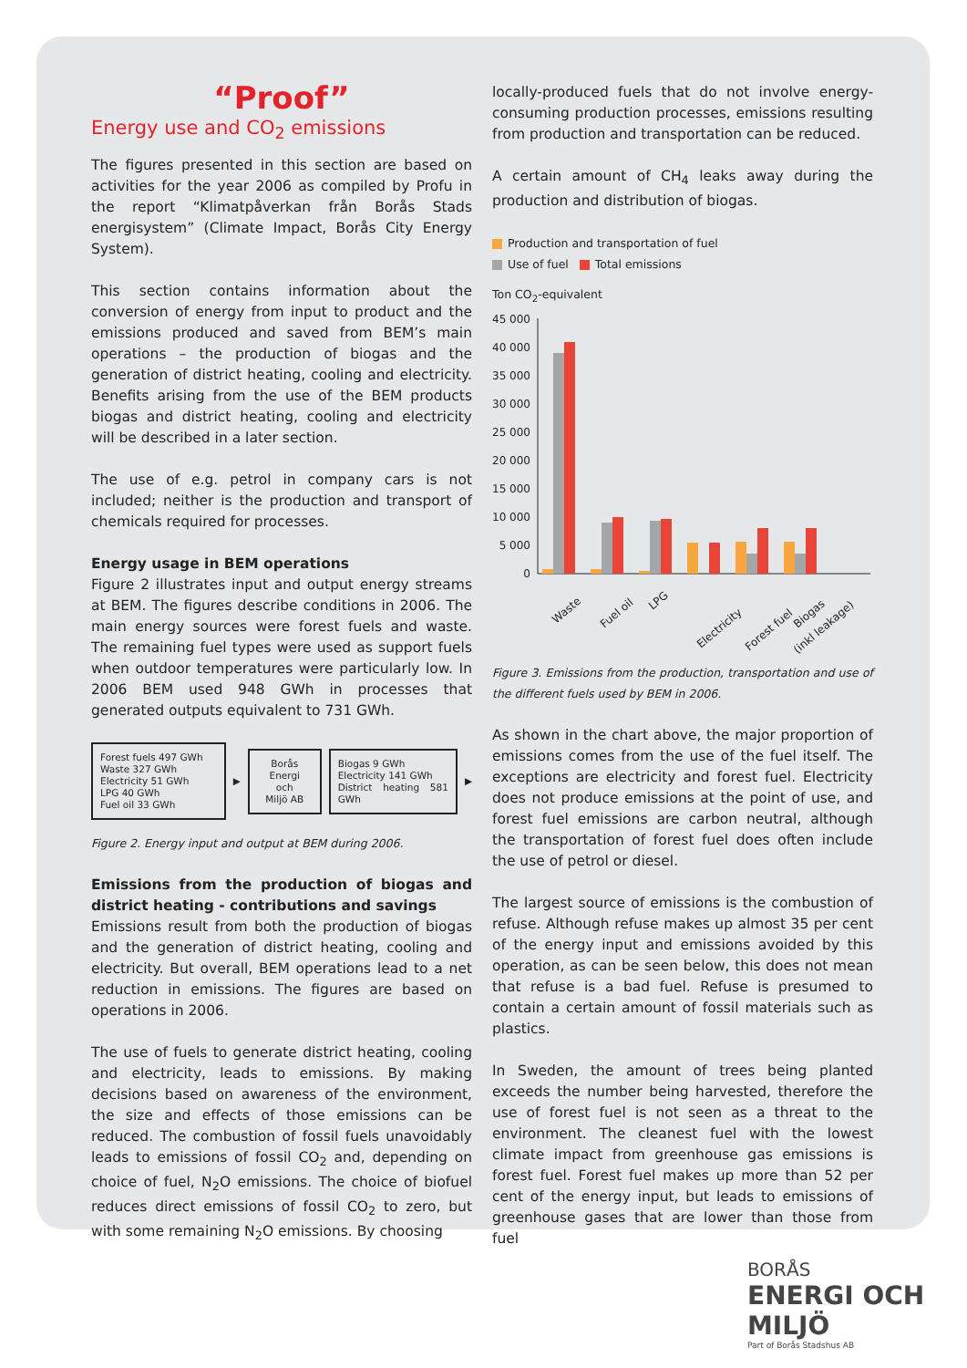“Proof”
Energy use and CO<sub>2</sub> emissions
The figures presented in this section are based on activities for the year 2006 as compiled by Profu in the report “Klimatpåverkan från Borås Stads energisystem” (Climate Impact, Borås City Energy System).
This section contains information about the conversion of energy from input to product and the emissions produced and saved from BEM’s main operations – the production of biogas and the generation of district heating, cooling and electricity. Benefits arising from the use of the BEM products biogas and district heating, cooling and electricity will be described in a later section.
The use of e.g. petrol in company cars is not included; neither is the production and transport of chemicals required for processes.
Energy usage in BEM operations
Figure 2 illustrates input and output energy streams at BEM. The figures describe conditions in 2006. The main energy sources were forest fuels and waste. The remaining fuel types were used as support fuels when outdoor temperatures were particularly low. In 2006 BEM used 948 GWh in processes that generated outputs equivalent to 731 GWh.
Forest fuels 497 GWh
Waste 327 GWh
Electricity 51 GWh
LPG 40 GWh
Fuel oil 33 GWh
▶
Borås Energi
och
Miljö AB
Biogas 9 GWh
Electricity 141 GWh
District heating 581 GWh
▶
Figure 2. Energy input and output at BEM during 2006.
Emissions from the production of biogas and district heating - contributions and savings
Emissions result from both the production of biogas and the generation of district heating, cooling and electricity. But overall, BEM operations lead to a net reduction in emissions. The figures are based on operations in 2006.
The use of fuels to generate district heating, cooling and electricity, leads to emissions. By making decisions based on awareness of the environment, the size and effects of those emissions can be reduced. The combustion of fossil fuels unavoidably leads to emissions of fossil CO<sub>2</sub> and, depending on choice of fuel, N<sub>2</sub>O emissions. The choice of biofuel reduces direct emissions of fossil CO<sub>2</sub> to zero, but with some remaining N<sub>2</sub>O emissions. By choosing
locally-produced fuels that do not involve energy-consuming production processes, emissions resulting from production and transportation can be reduced.
A certain amount of CH<sub>4</sub> leaks away during the production and distribution of biogas.
Production and transportation of fuel
Use of fuel Total emissions
Ton CO<sub>2</sub>-equivalent
45 000
40 000
35 000
30 000
25 000
20 000
15 000
10 000
5 000
0
Waste
Fuel oil
LPG
Electricity
Forest fuel
Biogas
(inkl leakage)
Figure 3. Emissions from the production, transportation and use of the different fuels used by BEM in 2006.
As shown in the chart above, the major proportion of emissions comes from the use of the fuel itself. The exceptions are electricity and forest fuel. Electricity does not produce emissions at the point of use, and forest fuel emissions are carbon neutral, although the transportation of forest fuel does often include the use of petrol or diesel.
The largest source of emissions is the combustion of refuse. Although refuse makes up almost 35 per cent of the energy input and emissions avoided by this operation, as can be seen below, this does not mean that refuse is a bad fuel. Refuse is presumed to contain a certain amount of fossil materials such as plastics.
In Sweden, the amount of trees being planted exceeds the number being harvested, therefore the use of forest fuel is not seen as a threat to the environment. The cleanest fuel with the lowest climate impact from greenhouse gas emissions is forest fuel. Forest fuel makes up more than 52 per cent of the energy input, but leads to emissions of greenhouse gases that are lower than those from fuel
BORÅS
ENERGI OCH MILJÖ
Part of Borås Stadshus AB